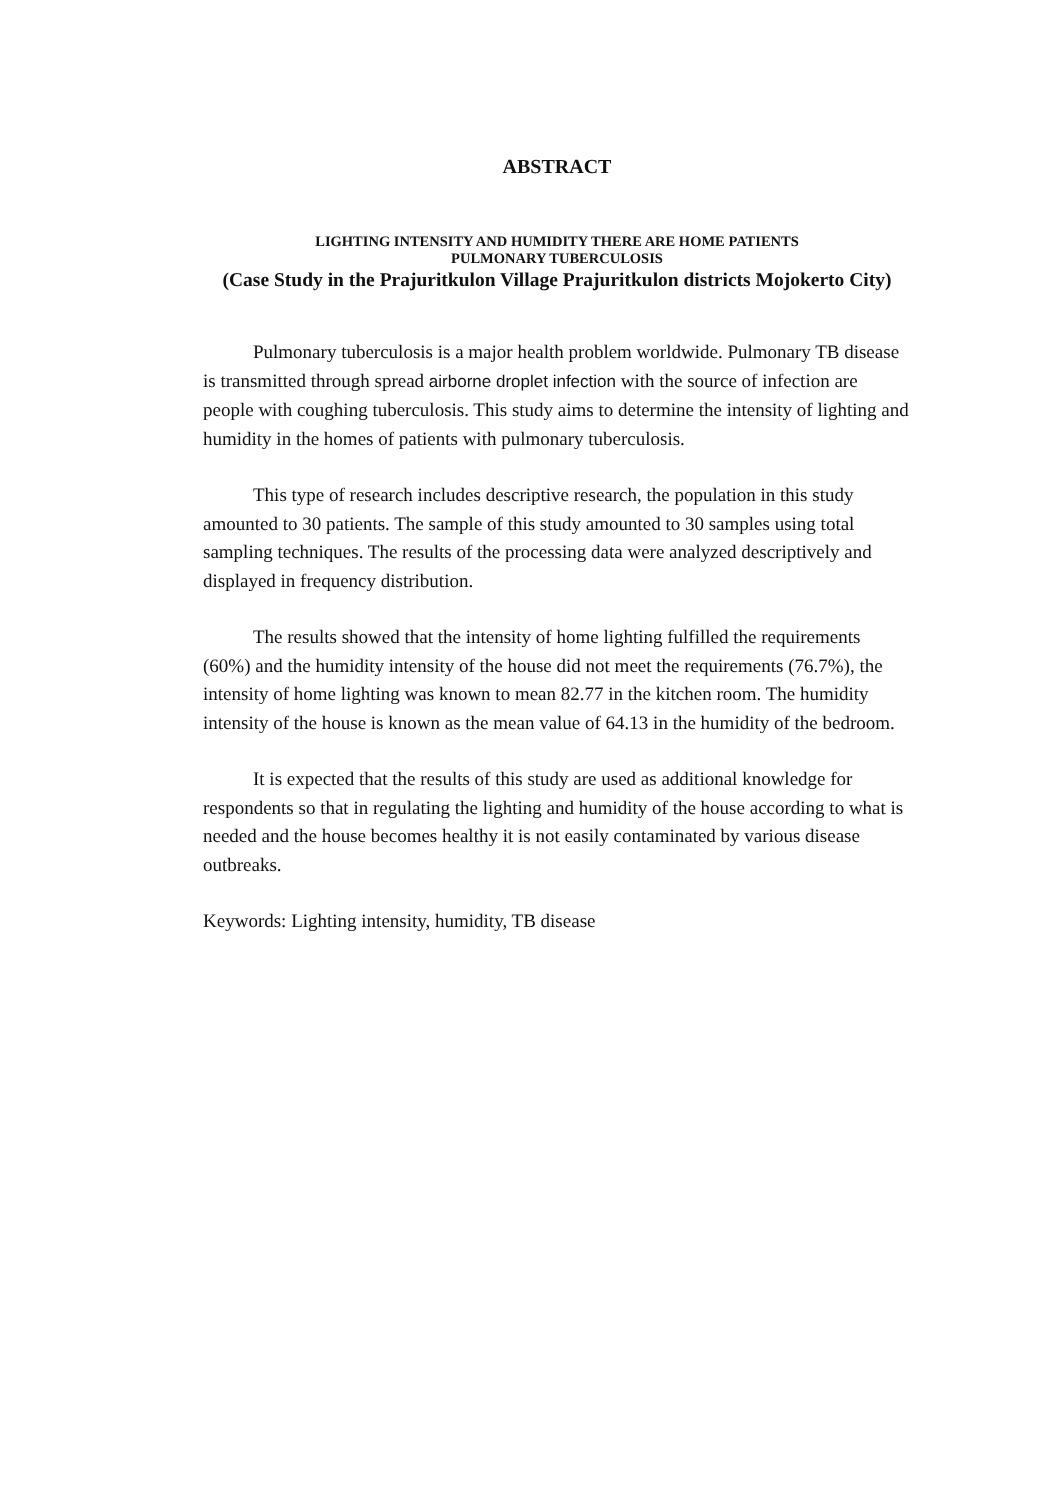ABSTRACT
LIGHTING INTENSITY AND HUMIDITY THERE ARE HOME PATIENTS
PULMONARY TUBERCULOSIS
(Case Study in the Prajuritkulon Village Prajuritkulon districts Mojokerto City)
Pulmonary tuberculosis is a major health problem worldwide. Pulmonary TB disease is transmitted through spread airborne droplet infection with the source of infection are people with coughing tuberculosis. This study aims to determine the intensity of lighting and humidity in the homes of patients with pulmonary tuberculosis.
This type of research includes descriptive research, the population in this study amounted to 30 patients. The sample of this study amounted to 30 samples using total sampling techniques. The results of the processing data were analyzed descriptively and displayed in frequency distribution.
The results showed that the intensity of home lighting fulfilled the requirements (60%) and the humidity intensity of the house did not meet the requirements (76.7%), the intensity of home lighting was known to mean 82.77 in the kitchen room. The humidity intensity of the house is known as the mean value of 64.13 in the humidity of the bedroom.
It is expected that the results of this study are used as additional knowledge for respondents so that in regulating the lighting and humidity of the house according to what is needed and the house becomes healthy it is not easily contaminated by various disease outbreaks.
Keywords: Lighting intensity, humidity, TB disease